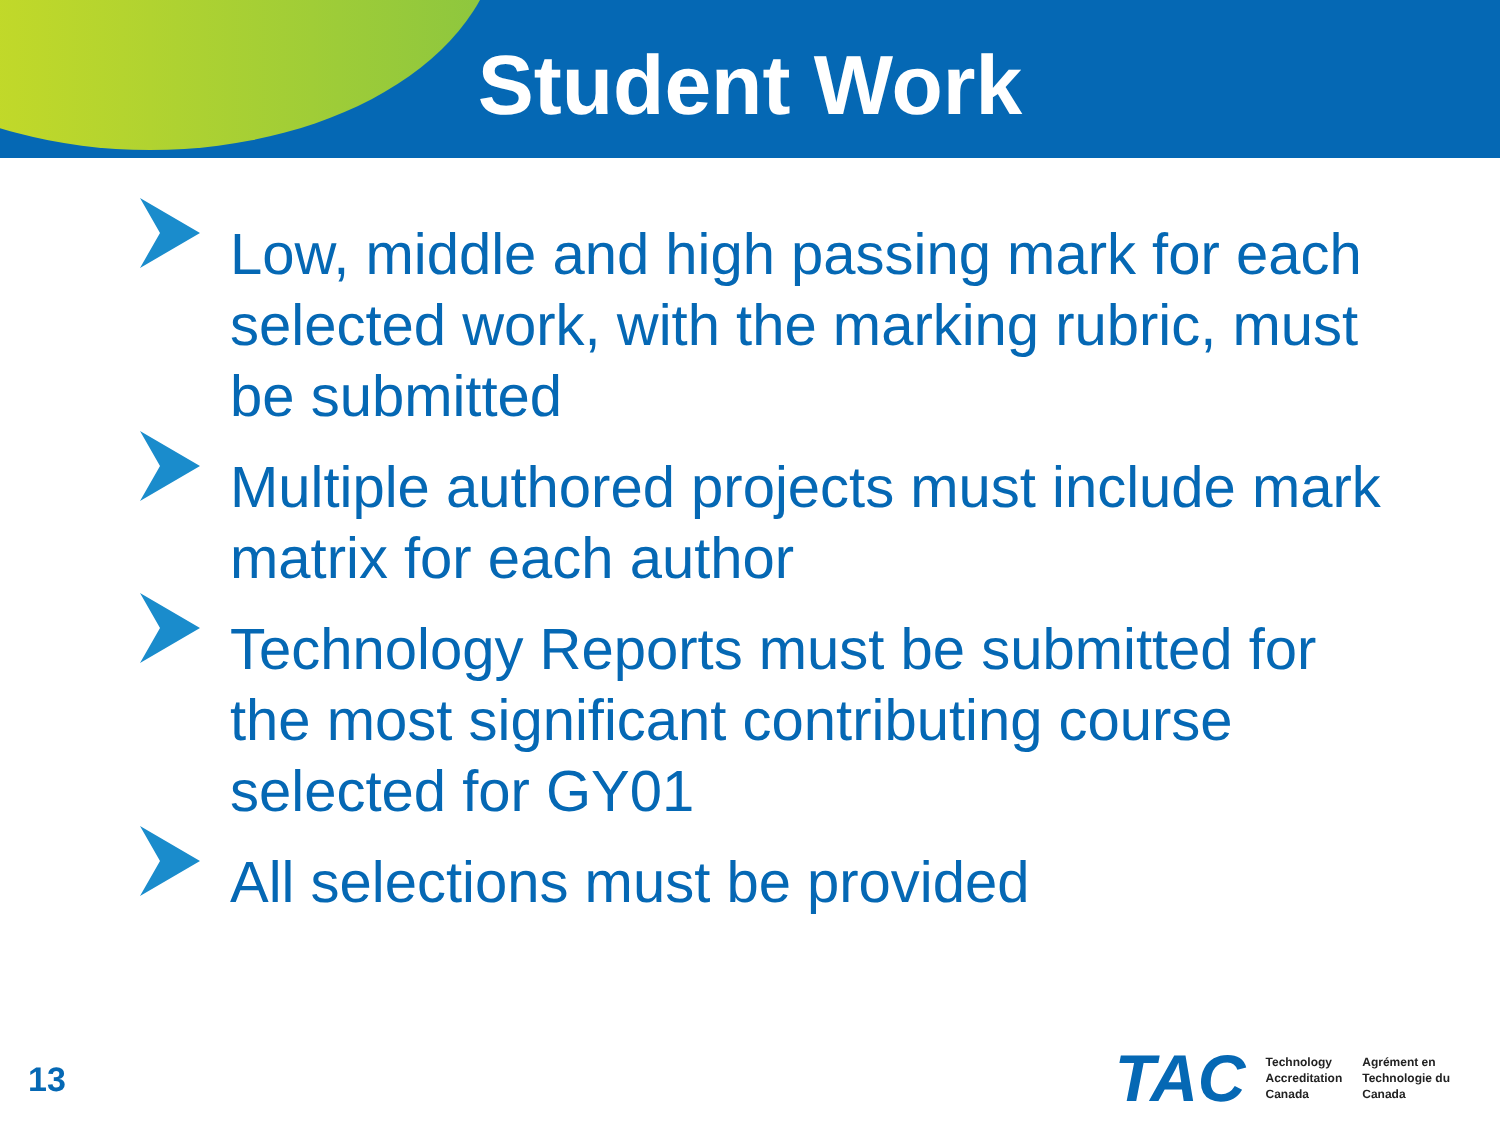Student Work
Low, middle and high passing mark for each selected work, with the marking rubric, must be submitted
Multiple authored projects must include mark matrix for each author
Technology Reports must be submitted for the most significant contributing course selected for GY01
All selections must be provided
13
TAC
Technology
Accreditation
Canada
Agrément en
Technologie du
Canada